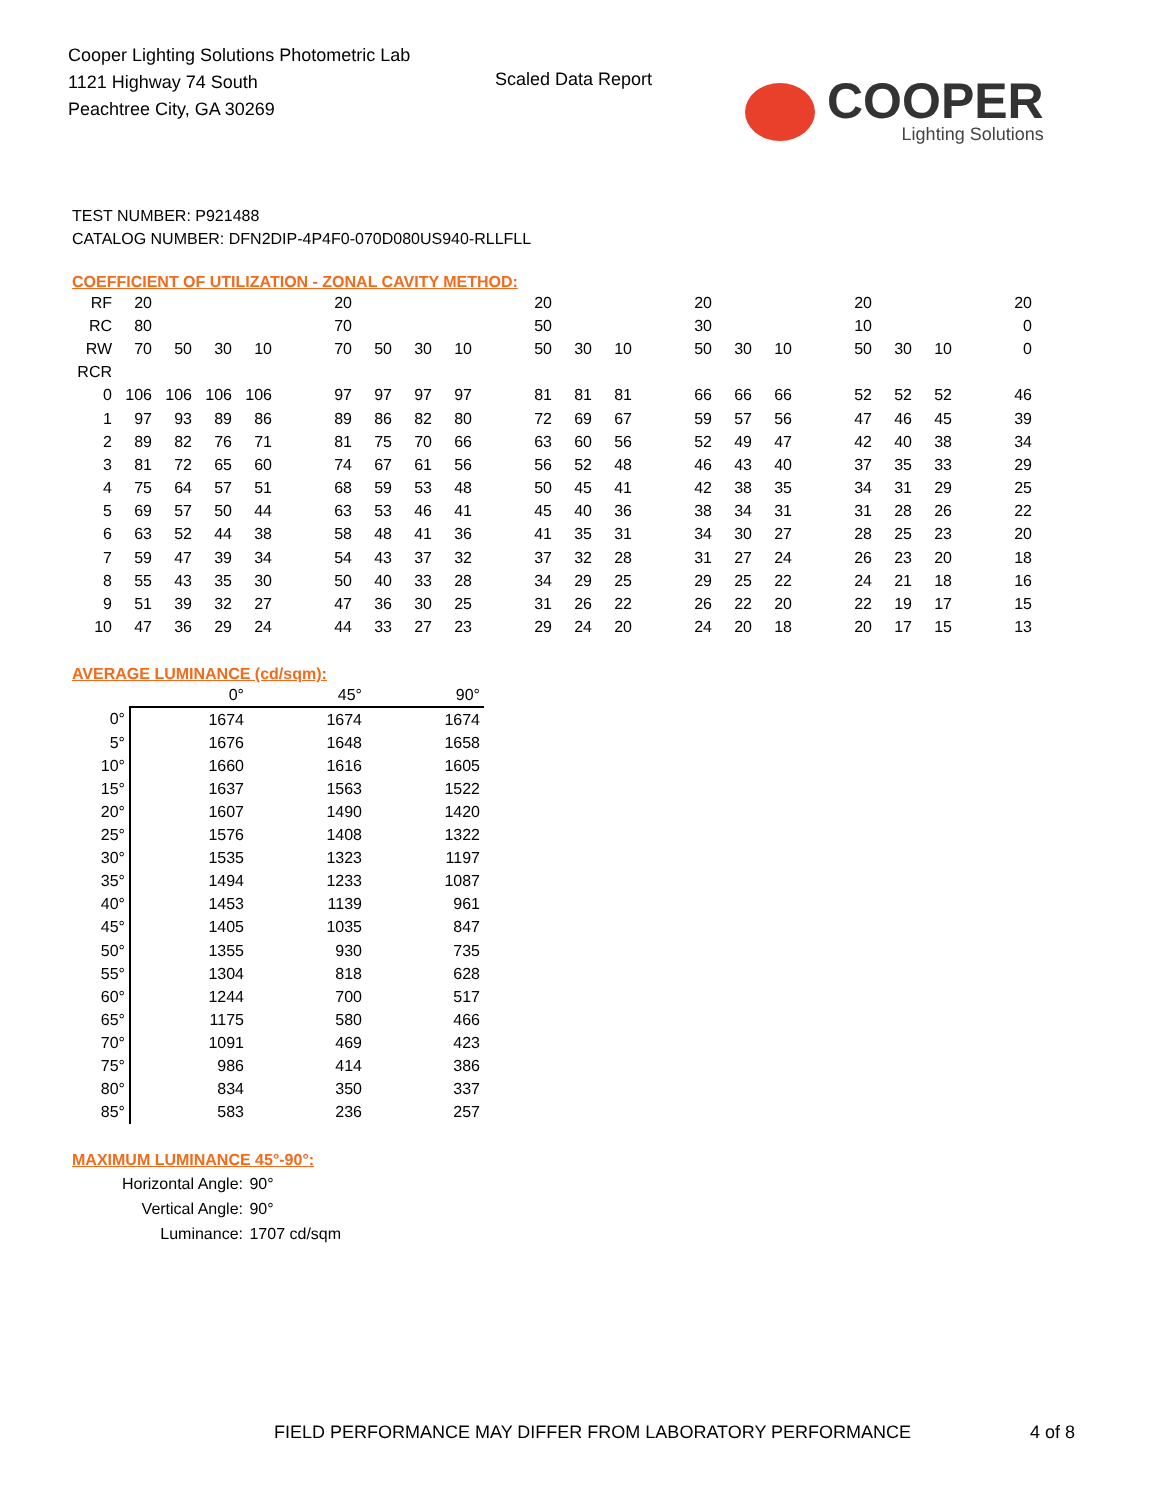Cooper Lighting Solutions Photometric Lab
1121 Highway 74 South
Peachtree City, GA 30269
Scaled Data Report
COOPER
Lighting Solutions
TEST NUMBER: P921488
CATALOG NUMBER: DFN2DIP-4P4F0-070D080US940-RLLFLL
COEFFICIENT OF UTILIZATION - ZONAL CAVITY METHOD:
| RF | 20 | | | | | 20 | | | | | 20 | | | | 20 | | | | 20 | | | | 20 |
| RC | 80 | | | | | 70 | | | | | 50 | | | | 30 | | | | 10 | | | | 0 |
| RW | 70 | 50 | 30 | 10 | | 70 | 50 | 30 | 10 | | 50 | 30 | 10 | | 50 | 30 | 10 | | 50 | 30 | 10 | | 0 |
| RCR | | | | | | | | | | | | | | | | | | | | | | | |
| 0 | 106 | 106 | 106 | 106 | | 97 | 97 | 97 | 97 | | 81 | 81 | 81 | | 66 | 66 | 66 | | 52 | 52 | 52 | | 46 |
| 1 | 97 | 93 | 89 | 86 | | 89 | 86 | 82 | 80 | | 72 | 69 | 67 | | 59 | 57 | 56 | | 47 | 46 | 45 | | 39 |
| 2 | 89 | 82 | 76 | 71 | | 81 | 75 | 70 | 66 | | 63 | 60 | 56 | | 52 | 49 | 47 | | 42 | 40 | 38 | | 34 |
| 3 | 81 | 72 | 65 | 60 | | 74 | 67 | 61 | 56 | | 56 | 52 | 48 | | 46 | 43 | 40 | | 37 | 35 | 33 | | 29 |
| 4 | 75 | 64 | 57 | 51 | | 68 | 59 | 53 | 48 | | 50 | 45 | 41 | | 42 | 38 | 35 | | 34 | 31 | 29 | | 25 |
| 5 | 69 | 57 | 50 | 44 | | 63 | 53 | 46 | 41 | | 45 | 40 | 36 | | 38 | 34 | 31 | | 31 | 28 | 26 | | 22 |
| 6 | 63 | 52 | 44 | 38 | | 58 | 48 | 41 | 36 | | 41 | 35 | 31 | | 34 | 30 | 27 | | 28 | 25 | 23 | | 20 |
| 7 | 59 | 47 | 39 | 34 | | 54 | 43 | 37 | 32 | | 37 | 32 | 28 | | 31 | 27 | 24 | | 26 | 23 | 20 | | 18 |
| 8 | 55 | 43 | 35 | 30 | | 50 | 40 | 33 | 28 | | 34 | 29 | 25 | | 29 | 25 | 22 | | 24 | 21 | 18 | | 16 |
| 9 | 51 | 39 | 32 | 27 | | 47 | 36 | 30 | 25 | | 31 | 26 | 22 | | 26 | 22 | 20 | | 22 | 19 | 17 | | 15 |
| 10 | 47 | 36 | 29 | 24 | | 44 | 33 | 27 | 23 | | 29 | 24 | 20 | | 24 | 20 | 18 | | 20 | 17 | 15 | | 13 |
AVERAGE LUMINANCE (cd/sqm):
| | 0° | 45° | 90° |
| --- | --- | --- | --- |
| 0° | 1674 | 1674 | 1674 |
| 5° | 1676 | 1648 | 1658 |
| 10° | 1660 | 1616 | 1605 |
| 15° | 1637 | 1563 | 1522 |
| 20° | 1607 | 1490 | 1420 |
| 25° | 1576 | 1408 | 1322 |
| 30° | 1535 | 1323 | 1197 |
| 35° | 1494 | 1233 | 1087 |
| 40° | 1453 | 1139 | 961 |
| 45° | 1405 | 1035 | 847 |
| 50° | 1355 | 930 | 735 |
| 55° | 1304 | 818 | 628 |
| 60° | 1244 | 700 | 517 |
| 65° | 1175 | 580 | 466 |
| 70° | 1091 | 469 | 423 |
| 75° | 986 | 414 | 386 |
| 80° | 834 | 350 | 337 |
| 85° | 583 | 236 | 257 |
MAXIMUM LUMINANCE 45°-90°:
| Horizontal Angle: | 90° |
| Vertical Angle: | 90° |
| Luminance: | 1707 cd/sqm |
FIELD PERFORMANCE MAY DIFFER FROM LABORATORY PERFORMANCE
4 of 8